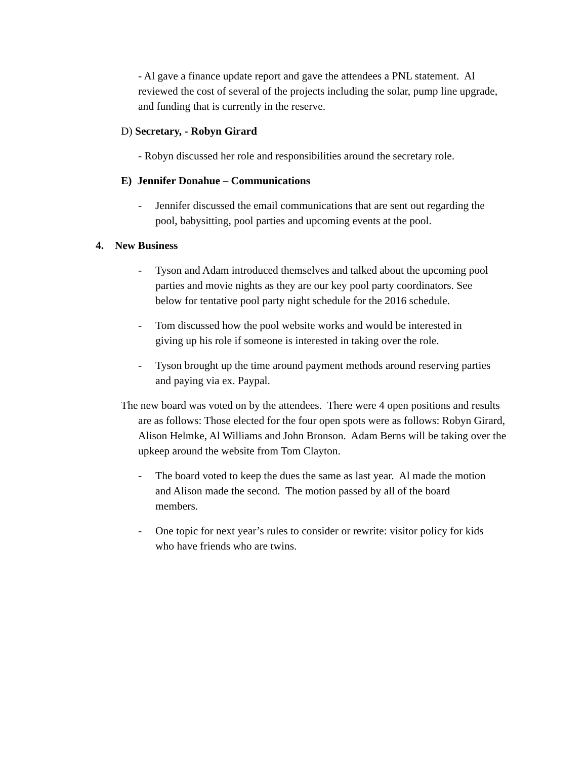- Al gave a finance update report and gave the attendees a PNL statement. Al reviewed the cost of several of the projects including the solar, pump line upgrade, and funding that is currently in the reserve.
D) Secretary, - Robyn Girard
- Robyn discussed her role and responsibilities around the secretary role.
E) Jennifer Donahue – Communications
- Jennifer discussed the email communications that are sent out regarding the pool, babysitting, pool parties and upcoming events at the pool.
4. New Business
- Tyson and Adam introduced themselves and talked about the upcoming pool parties and movie nights as they are our key pool party coordinators. See below for tentative pool party night schedule for the 2016 schedule.
- Tom discussed how the pool website works and would be interested in giving up his role if someone is interested in taking over the role.
- Tyson brought up the time around payment methods around reserving parties and paying via ex. Paypal.
The new board was voted on by the attendees. There were 4 open positions and results are as follows: Those elected for the four open spots were as follows: Robyn Girard, Alison Helmke, Al Williams and John Bronson. Adam Berns will be taking over the upkeep around the website from Tom Clayton.
- The board voted to keep the dues the same as last year. Al made the motion and Alison made the second. The motion passed by all of the board members.
- One topic for next year’s rules to consider or rewrite: visitor policy for kids who have friends who are twins.